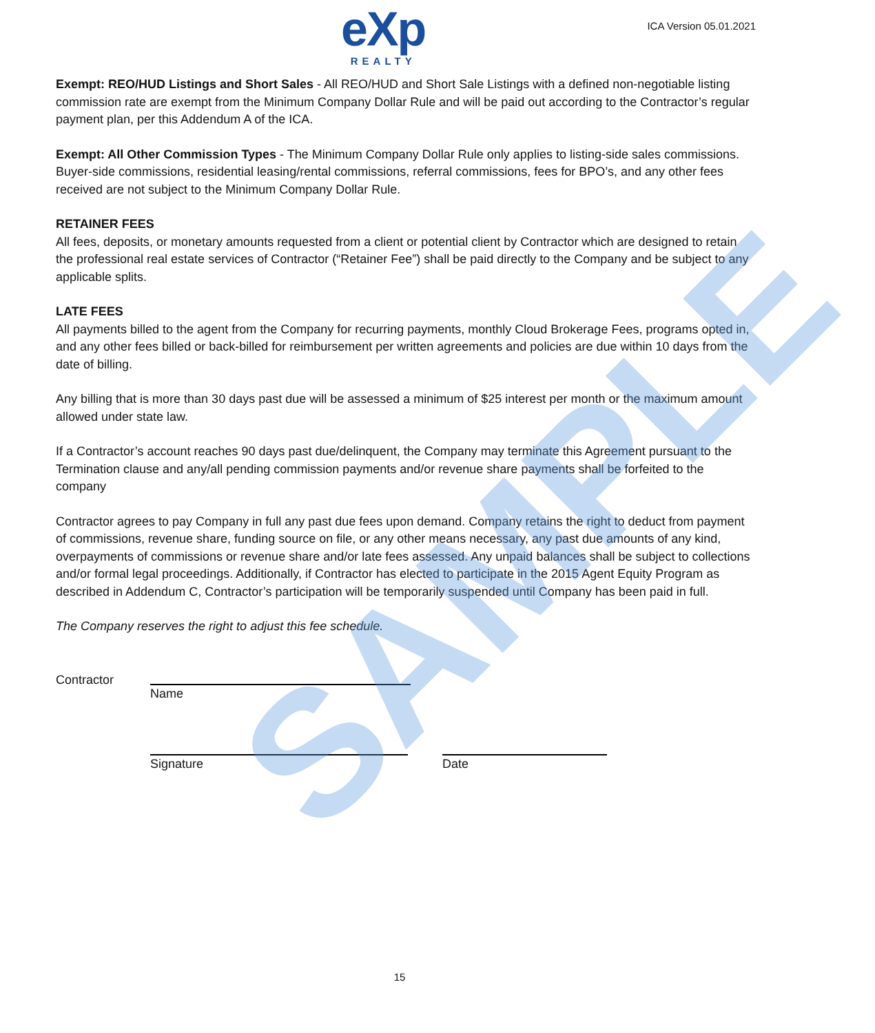eXp
REALTY
ICA Version 05.01.2021
Exempt: REO/HUD Listings and Short Sales - All REO/HUD and Short Sale Listings with a defined non-negotiable listing commission rate are exempt from the Minimum Company Dollar Rule and will be paid out according to the Contractor’s regular payment plan, per this Addendum A of the ICA.
Exempt: All Other Commission Types - The Minimum Company Dollar Rule only applies to listing-side sales commissions. Buyer-side commissions, residential leasing/rental commissions, referral commissions, fees for BPO’s, and any other fees received are not subject to the Minimum Company Dollar Rule.
RETAINER FEES
All fees, deposits, or monetary amounts requested from a client or potential client by Contractor which are designed to retain the professional real estate services of Contractor (“Retainer Fee”) shall be paid directly to the Company and be subject to any applicable splits.
LATE FEES
All payments billed to the agent from the Company for recurring payments, monthly Cloud Brokerage Fees, programs opted in, and any other fees billed or back-billed for reimbursement per written agreements and policies are due within 10 days from the date of billing.
Any billing that is more than 30 days past due will be assessed a minimum of $25 interest per month or the maximum amount allowed under state law.
If a Contractor’s account reaches 90 days past due/delinquent, the Company may terminate this Agreement pursuant to the Termination clause and any/all pending commission payments and/or revenue share payments shall be forfeited to the company
Contractor agrees to pay Company in full any past due fees upon demand. Company retains the right to deduct from payment of commissions, revenue share, funding source on file, or any other means necessary, any past due amounts of any kind, overpayments of commissions or revenue share and/or late fees assessed. Any unpaid balances shall be subject to collections and/or formal legal proceedings. Additionally, if Contractor has elected to participate in the 2015 Agent Equity Program as described in Addendum C, Contractor’s participation will be temporarily suspended until Company has been paid in full.
The Company reserves the right to adjust this fee schedule.
Contractor
Name
Signature Date
SAMPLE
15